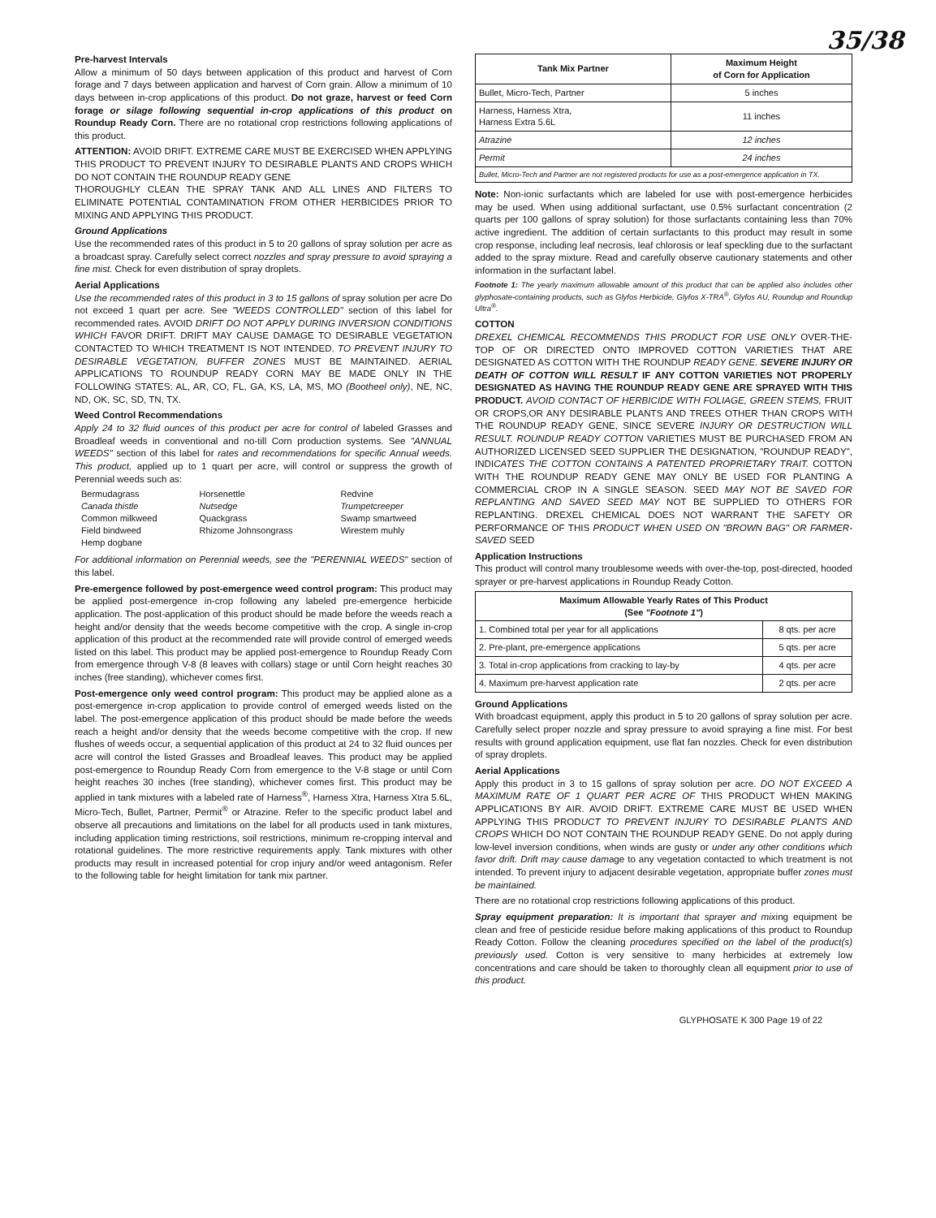35/38
Pre-harvest Intervals
Allow a minimum of 50 days between application of this product and harvest of Corn forage and 7 days between application and harvest of Corn grain. Allow a minimum of 10 days between in-crop applications of this product. Do not graze, harvest or feed Corn forage or silage following sequential in-crop applications of this product on Roundup Ready Corn. There are no rotational crop restrictions following applications of this product.
ATTENTION: AVOID DRIFT. EXTREME CARE MUST BE EXERCISED WHEN APPLYING THIS PRODUCT TO PREVENT INJURY TO DESIRABLE PLANTS AND CROPS WHICH DO NOT CONTAIN THE ROUNDUP READY GENE
THOROUGHLY CLEAN THE SPRAY TANK AND ALL LINES AND FILTERS TO ELIMINATE POTENTIAL CONTAMINATION FROM OTHER HERBICIDES PRIOR TO MIXING AND APPLYING THIS PRODUCT.
Ground Applications
Use the recommended rates of this product in 5 to 20 gallons of spray solution per acre as a broadcast spray. Carefully select correct nozzles and spray pressure to avoid spraying a fine mist. Check for even distribution of spray droplets.
Aerial Applications
Use the recommended rates of this product in 3 to 15 gallons of spray solution per acre Do not exceed 1 quart per acre. See "WEEDS CONTROLLED" section of this label for recommended rates. AVOID DRIFT DO NOT APPLY DURING INVERSION CONDITIONS WHICH FAVOR DRIFT. DRIFT MAY CAUSE DAMAGE TO DESIRABLE VEGETATION CONTACTED TO WHICH TREATMENT IS NOT INTENDED. TO PREVENT INJURY TO DESIRABLE VEGETATION, BUFFER ZONES MUST BE MAINTAINED. AERIAL APPLICATIONS TO ROUNDUP READY CORN MAY BE MADE ONLY IN THE FOLLOWING STATES: AL, AR, CO, FL, GA, KS, LA, MS, MO (Bootheel only), NE, NC, ND, OK, SC, SD, TN, TX.
Weed Control Recommendations
Apply 24 to 32 fluid ounces of this product per acre for control of labeled Grasses and Broadleaf weeds in conventional and no-till Corn production systems. See "ANNUAL WEEDS" section of this label for rates and recommendations for specific Annual weeds. This product, applied up to 1 quart per acre, will control or suppress the growth of Perennial weeds such as:
| Bermudagrass | Horsenettle | Redvine |
| Canada thistle | Nutsedge | Trumpetcreeper |
| Common milkweed | Quackgrass | Swamp smartweed |
| Field bindweed | Rhizome Johnsongrass | Wirestem muhly |
| Hemp dogbane | | |
For additional information on Perennial weeds, see the "PERENNIAL WEEDS" section of this label.
Pre-emergence followed by post-emergence weed control program: This product may be applied post-emergence in-crop following any labeled pre-emergence herbicide application. The post-application of this product should be made before the weeds reach a height and/or density that the weeds become competitive with the crop. A single in-crop application of this product at the recommended rate will provide control of emerged weeds listed on this label. This product may be applied post-emergence to Roundup Ready Corn from emergence through V-8 (8 leaves with collars) stage or until Corn height reaches 30 inches (free standing), whichever comes first.
Post-emergence only weed control program: This product may be applied alone as a post-emergence in-crop application to provide control of emerged weeds listed on the label. The post-emergence application of this product should be made before the weeds reach a height and/or density that the weeds become competitive with the crop. If new flushes of weeds occur, a sequential application of this product at 24 to 32 fluid ounces per acre will control the listed Grasses and Broadleaf leaves. This product may be applied post-emergence to Roundup Ready Corn from emergence to the V-8 stage or until Corn height reaches 30 inches (free standing), whichever comes first. This product may be applied in tank mixtures with a labeled rate of Harness<sup>®</sup>, Harness Xtra, Harness Xtra 5.6L, Micro-Tech, Bullet, Partner, Permit<sup>®</sup> or Atrazine. Refer to the specific product label and observe all precautions and limitations on the label for all products used in tank mixtures, including application timing restrictions, soil restrictions, minimum re-cropping interval and rotational guidelines. The more restrictive requirements apply. Tank mixtures with other products may result in increased potential for crop injury and/or weed antagonism. Refer to the following table for height limitation for tank mix partner.
| Tank Mix Partner | Maximum Height of Corn for Application |
| --- | --- |
| Bullet, Micro-Tech, Partner | 5 inches |
| Harness, Harness Xtra, Harness Extra 5.6L | 11 inches |
| Atrazine | 12 inches |
| Permit | 24 inches |
| Bullet, Micro-Tech and Partner are not registered products for use as a post-emergence application in TX. | |
Note: Non-ionic surfactants which are labeled for use with post-emergence herbicides may be used. When using additional surfactant, use 0.5% surfactant concentration (2 quarts per 100 gallons of spray solution) for those surfactants containing less than 70% active ingredient. The addition of certain surfactants to this product may result in some crop response, including leaf necrosis, leaf chlorosis or leaf speckling due to the surfactant added to the spray mixture. Read and carefully observe cautionary statements and other information in the surfactant label.
Footnote 1: The yearly maximum allowable amount of this product that can be applied also includes other glyphosate-containing products, such as Glyfos Herbicide, Glyfos X-TRA<sup>®</sup>, Glyfos AU, Roundup and Roundup Ultra<sup>®</sup>.
COTTON
DREXEL CHEMICAL RECOMMENDS THIS PRODUCT FOR USE ONLY OVER-THE-TOP OF OR DIRECTED ONTO IMPROVED COTTON VARIETIES THAT ARE DESIGNATED AS COTTON WITH THE ROUNDUP READY GENE. SEVERE INJURY OR DEATH OF COTTON WILL RESULT IF ANY COTTON VARIETIES NOT PROPERLY DESIGNATED AS HAVING THE ROUNDUP READY GENE ARE SPRAYED WITH THIS PRODUCT. AVOID CONTACT OF HERBICIDE WITH FOLIAGE, GREEN STEMS, FRUIT OR CROPS,OR ANY DESIRABLE PLANTS AND TREES OTHER THAN CROPS WITH THE ROUNDUP READY GENE, SINCE SEVERE INJURY OR DESTRUCTION WILL RESULT. ROUNDUP READY COTTON VARIETIES MUST BE PURCHASED FROM AN AUTHORIZED LICENSED SEED SUPPLIER THE DESIGNATION, "ROUNDUP READY", INDICATES THE COTTON CONTAINS A PATENTED PROPRIETARY TRAIT. COTTON WITH THE ROUNDUP READY GENE MAY ONLY BE USED FOR PLANTING A COMMERCIAL CROP IN A SINGLE SEASON. SEED MAY NOT BE SAVED FOR REPLANTING AND SAVED SEED MAY NOT BE SUPPLIED TO OTHERS FOR REPLANTING. DREXEL CHEMICAL DOES NOT WARRANT THE SAFETY OR PERFORMANCE OF THIS PRODUCT WHEN USED ON "BROWN BAG" OR FARMER-SAVED SEED
Application Instructions
This product will control many troublesome weeds with over-the-top, post-directed, hooded sprayer or pre-harvest applications in Roundup Ready Cotton.
| Maximum Allowable Yearly Rates of This Product (See "Footnote 1" ) | |
| --- | --- |
| 1. Combined total per year for all applications | 8 qts. per acre |
| 2. Pre-plant, pre-emergence applications | 5 qts. per acre |
| 3. Total in-crop applications from cracking to lay-by | 4 qts. per acre |
| 4. Maximum pre-harvest application rate | 2 qts. per acre |
Ground Applications
With broadcast equipment, apply this product in 5 to 20 gallons of spray solution per acre. Carefully select proper nozzle and spray pressure to avoid spraying a fine mist. For best results with ground application equipment, use flat fan nozzles. Check for even distribution of spray droplets.
Aerial Applications
Apply this product in 3 to 15 gallons of spray solution per acre. DO NOT EXCEED A MAXIMUM RATE OF 1 QUART PER ACRE OF THIS PRODUCT WHEN MAKING APPLICATIONS BY AIR. AVOID DRIFT. EXTREME CARE MUST BE USED WHEN APPLYING THIS PRODUCT TO PREVENT INJURY TO DESIRABLE PLANTS AND CROPS WHICH DO NOT CONTAIN THE ROUNDUP READY GENE. Do not apply during low-level inversion conditions, when winds are gusty or under any other conditions which favor drift. Drift may cause damage to any vegetation contacted to which treatment is not intended. To prevent injury to adjacent desirable vegetation, appropriate buffer zones must be maintained.
There are no rotational crop restrictions following applications of this product.
Spray equipment preparation: It is important that sprayer and mixing equipment be clean and free of pesticide residue before making applications of this product to Roundup Ready Cotton. Follow the cleaning procedures specified on the label of the product(s) previously used. Cotton is very sensitive to many herbicides at extremely low concentrations and care should be taken to thoroughly clean all equipment prior to use of this product.
GLYPHOSATE K 300 Page 19 of 22